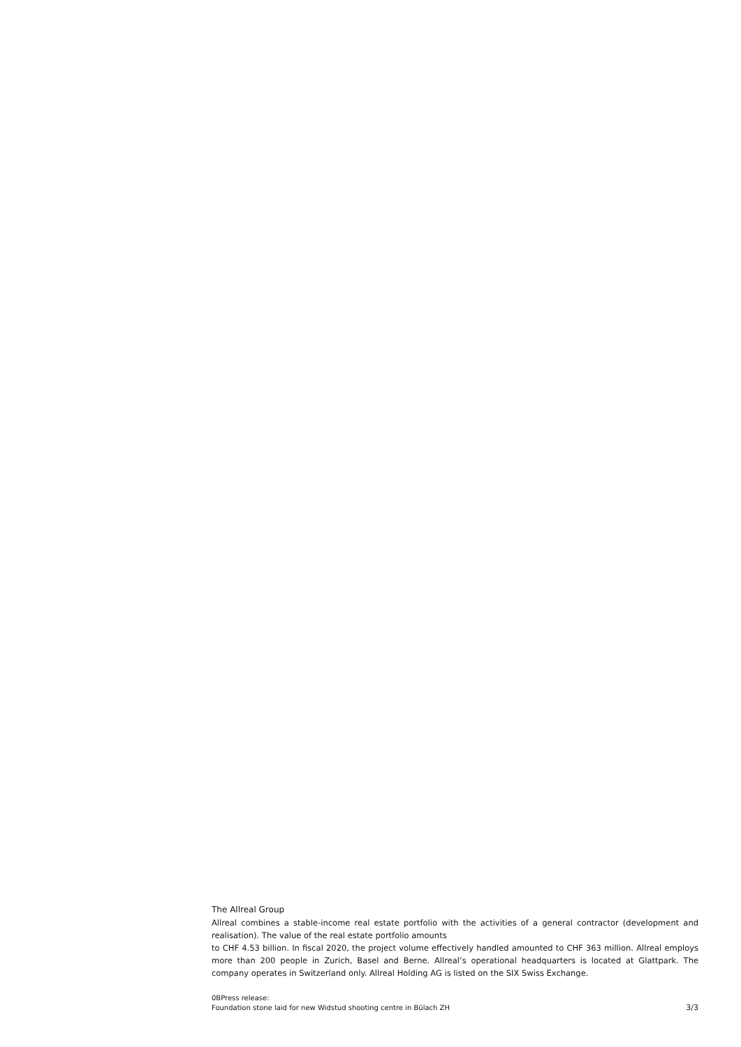The Allreal Group
Allreal combines a stable-income real estate portfolio with the activities of a general contractor (development and realisation). The value of the real estate portfolio amounts
to CHF 4.53 billion. In fiscal 2020, the project volume effectively handled amounted to CHF 363 million. Allreal employs more than 200 people in Zurich, Basel and Berne. Allreal’s operational headquarters is located at Glattpark. The company operates in Switzerland only. Allreal Holding AG is listed on the SIX Swiss Exchange.
0BPress release:
Foundation stone laid for new Widstud shooting centre in Bülach ZH
3/3